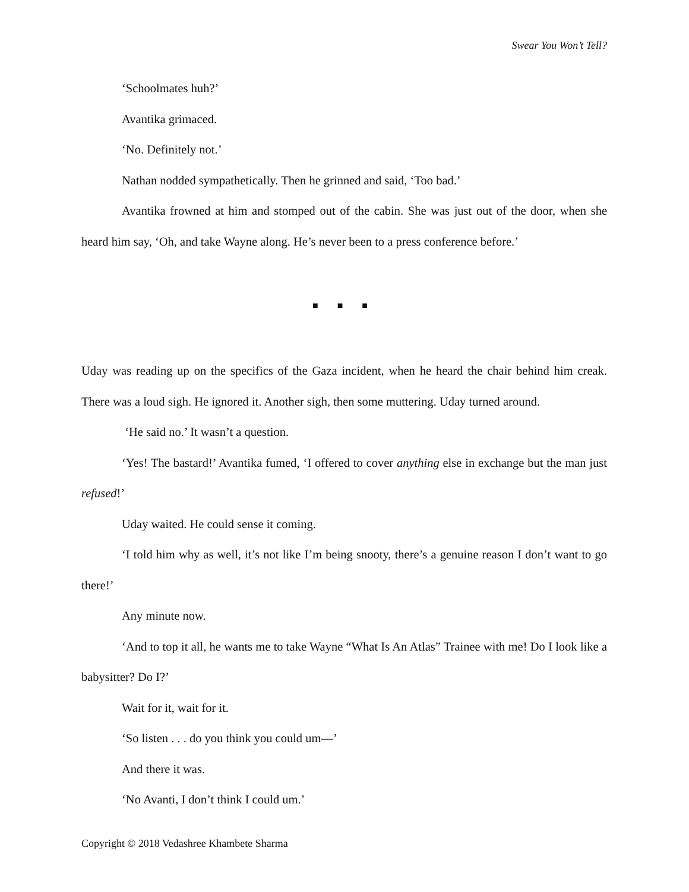Swear You Won’t Tell?
‘Schoolmates huh?’
Avantika grimaced.
‘No. Definitely not.’
Nathan nodded sympathetically. Then he grinned and said, ‘Too bad.’
Avantika frowned at him and stomped out of the cabin. She was just out of the door, when she heard him say, ‘Oh, and take Wayne along. He’s never been to a press conference before.’
■ ■ ■
Uday was reading up on the specifics of the Gaza incident, when he heard the chair behind him creak. There was a loud sigh. He ignored it. Another sigh, then some muttering. Uday turned around.
‘He said no.’ It wasn’t a question.
‘Yes! The bastard!’ Avantika fumed, ‘I offered to cover anything else in exchange but the man just refused!’
Uday waited. He could sense it coming.
‘I told him why as well, it’s not like I’m being snooty, there’s a genuine reason I don’t want to go there!’
Any minute now.
‘And to top it all, he wants me to take Wayne “What Is An Atlas” Trainee with me! Do I look like a babysitter? Do I?’
Wait for it, wait for it.
‘So listen . . . do you think you could um—’
And there it was.
‘No Avanti, I don’t think I could um.’
Copyright © 2018 Vedashree Khambete Sharma